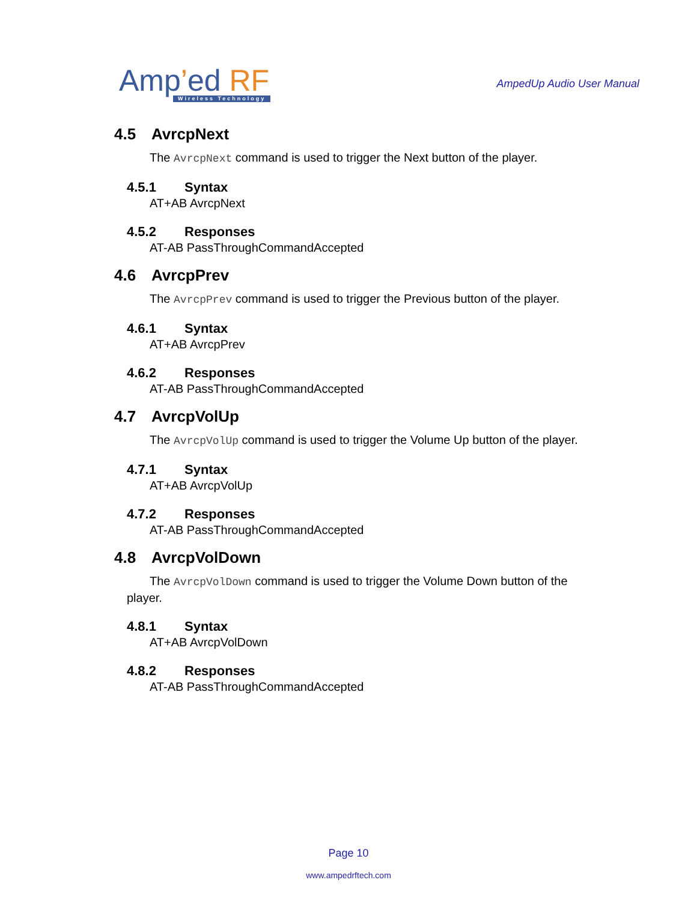Amp’ed RF
Wireless Technology
AmpedUp Audio User Manual
4.5 AvrcpNext
The AvrcpNext command is used to trigger the Next button of the player.
4.5.1 Syntax
AT+AB AvrcpNext
4.5.2 Responses
AT-AB PassThroughCommandAccepted
4.6 AvrcpPrev
The AvrcpPrev command is used to trigger the Previous button of the player.
4.6.1 Syntax
AT+AB AvrcpPrev
4.6.2 Responses
AT-AB PassThroughCommandAccepted
4.7 AvrcpVolUp
The AvrcpVolUp command is used to trigger the Volume Up button of the player.
4.7.1 Syntax
AT+AB AvrcpVolUp
4.7.2 Responses
AT-AB PassThroughCommandAccepted
4.8 AvrcpVolDown
The AvrcpVolDown command is used to trigger the Volume Down button of the player.
4.8.1 Syntax
AT+AB AvrcpVolDown
4.8.2 Responses
AT-AB PassThroughCommandAccepted
Page 10
www.ampedrftech.com